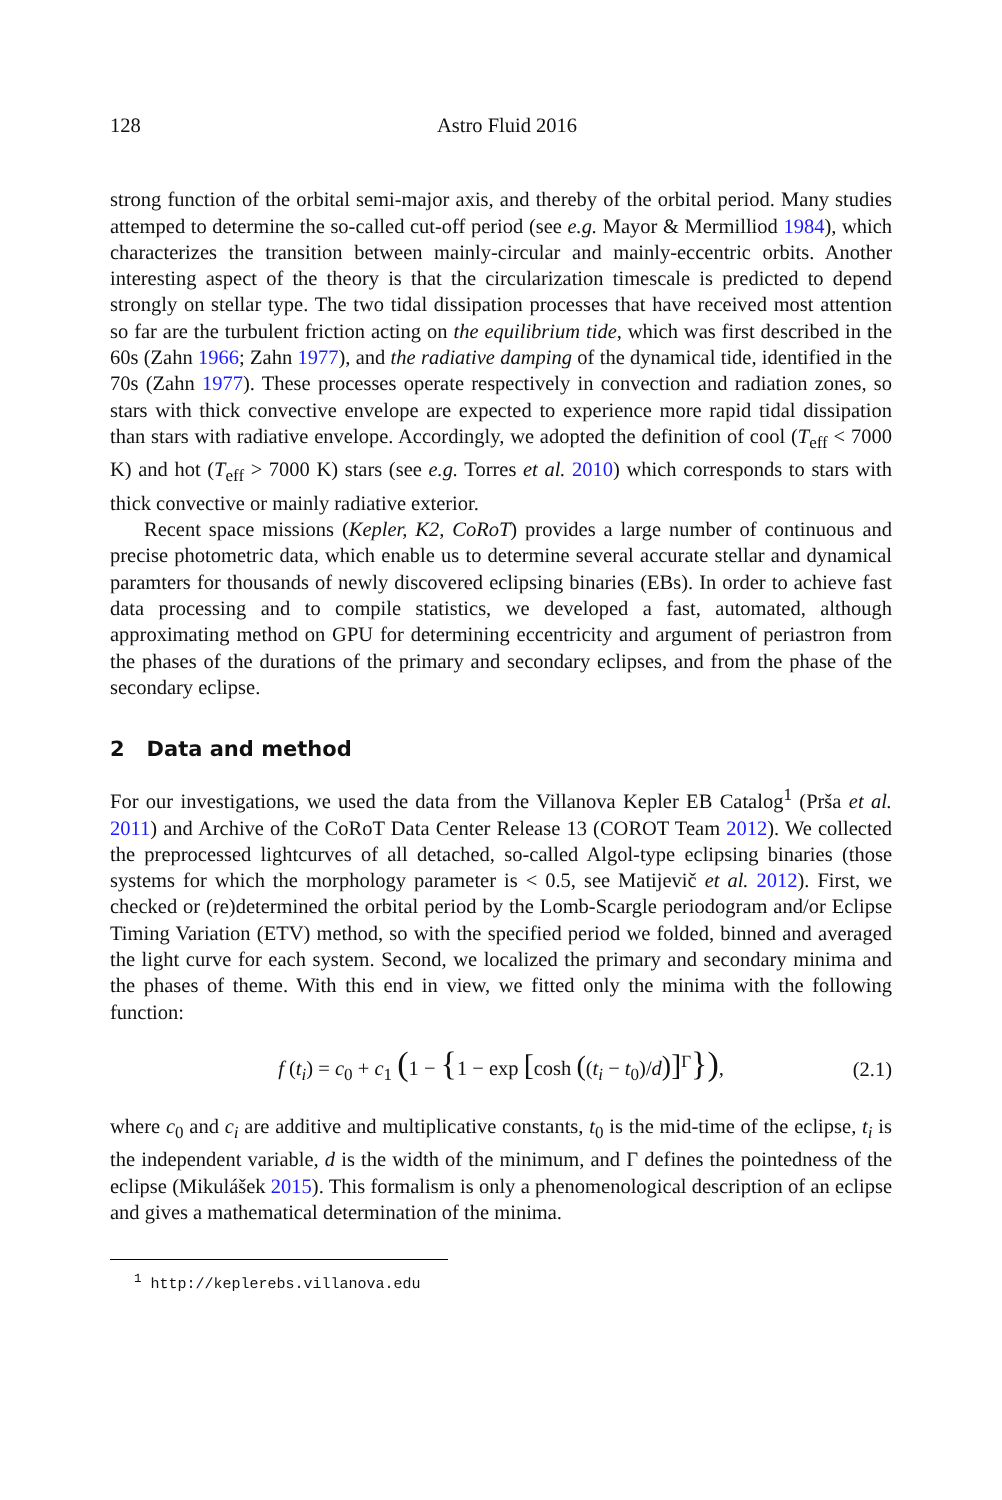128 Astro Fluid 2016
strong function of the orbital semi-major axis, and thereby of the orbital period. Many studies attemped to determine the so-called cut-off period (see e.g. Mayor & Mermilliod 1984), which characterizes the transition between mainly-circular and mainly-eccentric orbits. Another interesting aspect of the theory is that the circularization timescale is predicted to depend strongly on stellar type. The two tidal dissipation processes that have received most attention so far are the turbulent friction acting on the equilibrium tide, which was first described in the 60s (Zahn 1966; Zahn 1977), and the radiative damping of the dynamical tide, identified in the 70s (Zahn 1977). These processes operate respectively in convection and radiation zones, so stars with thick convective envelope are expected to experience more rapid tidal dissipation than stars with radiative envelope. Accordingly, we adopted the definition of cool (T<sub>eff</sub> < 7000 K) and hot (T<sub>eff</sub> > 7000 K) stars (see e.g. Torres et al. 2010) which corresponds to stars with thick convective or mainly radiative exterior.
Recent space missions (Kepler, K2, CoRoT) provides a large number of continuous and precise photometric data, which enable us to determine several accurate stellar and dynamical paramters for thousands of newly discovered eclipsing binaries (EBs). In order to achieve fast data processing and to compile statistics, we developed a fast, automated, although approximating method on GPU for determining eccentricity and argument of periastron from the phases of the durations of the primary and secondary eclipses, and from the phase of the secondary eclipse.
2 Data and method
For our investigations, we used the data from the Villanova Kepler EB Catalog<sup>1</sup> (Prša et al. 2011) and Archive of the CoRoT Data Center Release 13 (COROT Team 2012). We collected the preprocessed lightcurves of all detached, so-called Algol-type eclipsing binaries (those systems for which the morphology parameter is < 0.5, see Matijevič et al. 2012). First, we checked or (re)determined the orbital period by the Lomb-Scargle periodogram and/or Eclipse Timing Variation (ETV) method, so with the specified period we folded, binned and averaged the light curve for each system. Second, we localized the primary and secondary minima and the phases of theme. With this end in view, we fitted only the minima with the following function:
f (t<sub>i</sub>) = c<sub>0</sub> + c<sub>1</sub> (1 − {1 − exp [cosh ((t<sub>i</sub> − t<sub>0</sub>)/d)]<sup>Γ</sup>}), (2.1)
where c<sub>0</sub> and c<sub>i</sub> are additive and multiplicative constants, t<sub>0</sub> is the mid-time of the eclipse, t<sub>i</sub> is the independent variable, d is the width of the minimum, and Γ defines the pointedness of the eclipse (Mikulášek 2015). This formalism is only a phenomenological description of an eclipse and gives a mathematical determination of the minima.
<sup>1</sup> http://keplerebs.villanova.edu